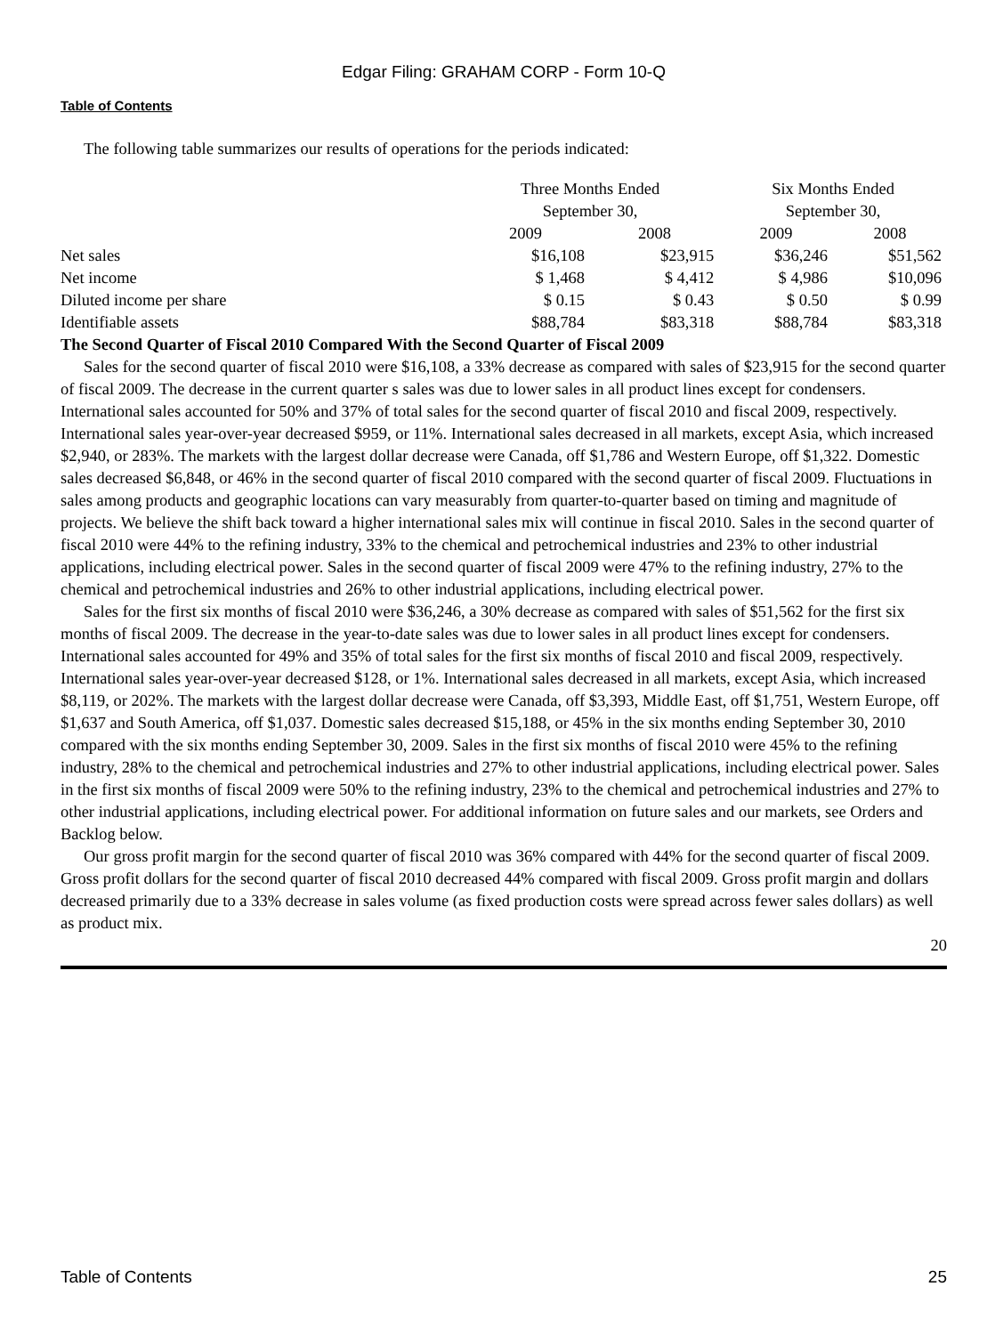Edgar Filing: GRAHAM CORP - Form 10-Q
Table of Contents
The following table summarizes our results of operations for the periods indicated:
| | Three Months Ended September 30, | | Six Months Ended September 30, | |
| --- | --- | --- | --- | --- |
| | 2009 | 2008 | 2009 | 2008 |
| Net sales | $16,108 | $23,915 | $36,246 | $51,562 |
| Net income | $ 1,468 | $ 4,412 | $ 4,986 | $10,096 |
| Diluted income per share | $ 0.15 | $ 0.43 | $ 0.50 | $ 0.99 |
| Identifiable assets | $88,784 | $83,318 | $88,784 | $83,318 |
The Second Quarter of Fiscal 2010 Compared With the Second Quarter of Fiscal 2009
Sales for the second quarter of fiscal 2010 were $16,108, a 33% decrease as compared with sales of $23,915 for the second quarter of fiscal 2009. The decrease in the current quarter s sales was due to lower sales in all product lines except for condensers. International sales accounted for 50% and 37% of total sales for the second quarter of fiscal 2010 and fiscal 2009, respectively. International sales year-over-year decreased $959, or 11%. International sales decreased in all markets, except Asia, which increased $2,940, or 283%. The markets with the largest dollar decrease were Canada, off $1,786 and Western Europe, off $1,322. Domestic sales decreased $6,848, or 46% in the second quarter of fiscal 2010 compared with the second quarter of fiscal 2009. Fluctuations in sales among products and geographic locations can vary measurably from quarter-to-quarter based on timing and magnitude of projects. We believe the shift back toward a higher international sales mix will continue in fiscal 2010. Sales in the second quarter of fiscal 2010 were 44% to the refining industry, 33% to the chemical and petrochemical industries and 23% to other industrial applications, including electrical power. Sales in the second quarter of fiscal 2009 were 47% to the refining industry, 27% to the chemical and petrochemical industries and 26% to other industrial applications, including electrical power.
Sales for the first six months of fiscal 2010 were $36,246, a 30% decrease as compared with sales of $51,562 for the first six months of fiscal 2009. The decrease in the year-to-date sales was due to lower sales in all product lines except for condensers. International sales accounted for 49% and 35% of total sales for the first six months of fiscal 2010 and fiscal 2009, respectively. International sales year-over-year decreased $128, or 1%. International sales decreased in all markets, except Asia, which increased $8,119, or 202%. The markets with the largest dollar decrease were Canada, off $3,393, Middle East, off $1,751, Western Europe, off $1,637 and South America, off $1,037. Domestic sales decreased $15,188, or 45% in the six months ending September 30, 2010 compared with the six months ending September 30, 2009. Sales in the first six months of fiscal 2010 were 45% to the refining industry, 28% to the chemical and petrochemical industries and 27% to other industrial applications, including electrical power. Sales in the first six months of fiscal 2009 were 50% to the refining industry, 23% to the chemical and petrochemical industries and 27% to other industrial applications, including electrical power. For additional information on future sales and our markets, see Orders and Backlog below.
Our gross profit margin for the second quarter of fiscal 2010 was 36% compared with 44% for the second quarter of fiscal 2009. Gross profit dollars for the second quarter of fiscal 2010 decreased 44% compared with fiscal 2009. Gross profit margin and dollars decreased primarily due to a 33% decrease in sales volume (as fixed production costs were spread across fewer sales dollars) as well as product mix.
20
Table of Contents 25